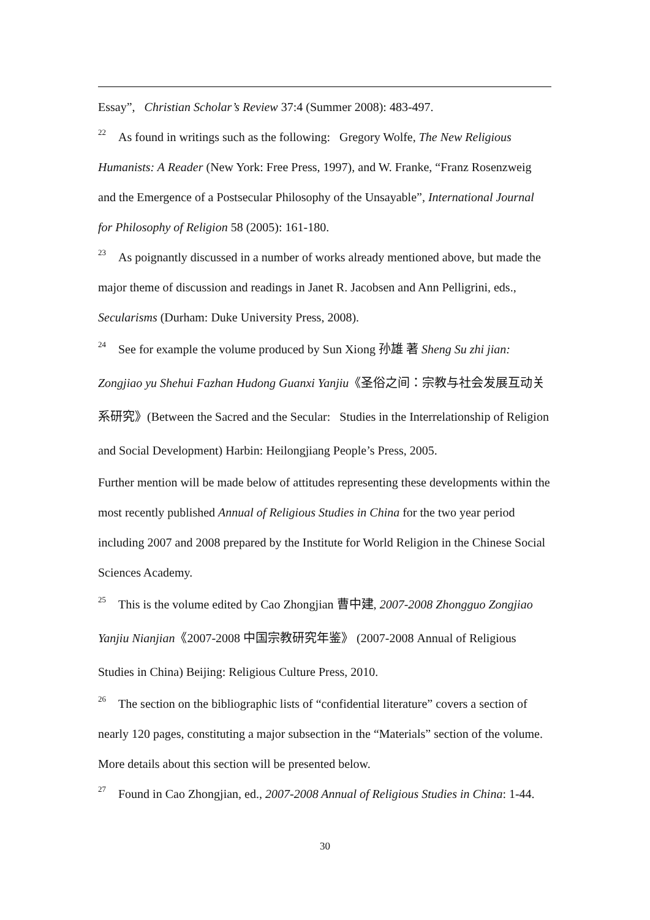Essay”, Christian Scholar’s Review 37:4 (Summer 2008): 483-497.
<sup>22</sup> As found in writings such as the following: Gregory Wolfe, The New Religious Humanists: A Reader (New York: Free Press, 1997), and W. Franke, “Franz Rosenzweig and the Emergence of a Postsecular Philosophy of the Unsayable”, International Journal for Philosophy of Religion 58 (2005): 161-180.
<sup>23</sup> As poignantly discussed in a number of works already mentioned above, but made the major theme of discussion and readings in Janet R. Jacobsen and Ann Pelligrini, eds., Secularisms (Durham: Duke University Press, 2008).
<sup>24</sup> See for example the volume produced by Sun Xiong 孙雄 著 Sheng Su zhi jian: Zongjiao yu Shehui Fazhan Hudong Guanxi Yanjiu《圣俗之间：宗教与社会发展互动关系研究》(Between the Sacred and the Secular: Studies in the Interrelationship of Religion and Social Development) Harbin: Heilongjiang People’s Press, 2005.
Further mention will be made below of attitudes representing these developments within the most recently published Annual of Religious Studies in China for the two year period including 2007 and 2008 prepared by the Institute for World Religion in the Chinese Social Sciences Academy.
<sup>25</sup> This is the volume edited by Cao Zhongjian 曹中建, 2007-2008 Zhongguo Zongjiao Yanjiu Nianjian《2007-2008 中国宗教研究年鉴》 (2007-2008 Annual of Religious Studies in China) Beijing: Religious Culture Press, 2010.
<sup>26</sup> The section on the bibliographic lists of “confidential literature” covers a section of nearly 120 pages, constituting a major subsection in the “Materials” section of the volume. More details about this section will be presented below.
<sup>27</sup> Found in Cao Zhongjian, ed., 2007-2008 Annual of Religious Studies in China: 1-44.
30